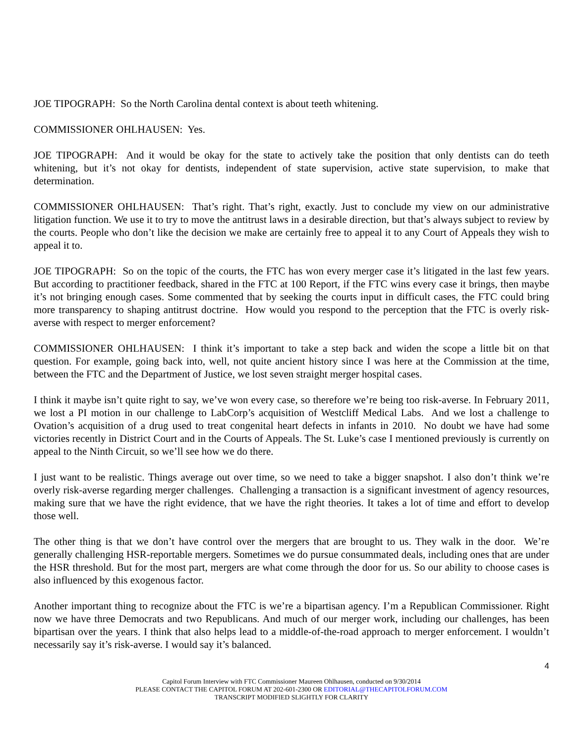JOE TIPOGRAPH: So the North Carolina dental context is about teeth whitening.
COMMISSIONER OHLHAUSEN: Yes.
JOE TIPOGRAPH: And it would be okay for the state to actively take the position that only dentists can do teeth whitening, but it’s not okay for dentists, independent of state supervision, active state supervision, to make that determination.
COMMISSIONER OHLHAUSEN: That’s right. That’s right, exactly. Just to conclude my view on our administrative litigation function. We use it to try to move the antitrust laws in a desirable direction, but that’s always subject to review by the courts. People who don’t like the decision we make are certainly free to appeal it to any Court of Appeals they wish to appeal it to.
JOE TIPOGRAPH: So on the topic of the courts, the FTC has won every merger case it’s litigated in the last few years. But according to practitioner feedback, shared in the FTC at 100 Report, if the FTC wins every case it brings, then maybe it’s not bringing enough cases. Some commented that by seeking the courts input in difficult cases, the FTC could bring more transparency to shaping antitrust doctrine. How would you respond to the perception that the FTC is overly risk-averse with respect to merger enforcement?
COMMISSIONER OHLHAUSEN: I think it’s important to take a step back and widen the scope a little bit on that question. For example, going back into, well, not quite ancient history since I was here at the Commission at the time, between the FTC and the Department of Justice, we lost seven straight merger hospital cases.
I think it maybe isn’t quite right to say, we’ve won every case, so therefore we’re being too risk-averse. In February 2011, we lost a PI motion in our challenge to LabCorp’s acquisition of Westcliff Medical Labs. And we lost a challenge to Ovation’s acquisition of a drug used to treat congenital heart defects in infants in 2010. No doubt we have had some victories recently in District Court and in the Courts of Appeals. The St. Luke’s case I mentioned previously is currently on appeal to the Ninth Circuit, so we’ll see how we do there.
I just want to be realistic. Things average out over time, so we need to take a bigger snapshot. I also don’t think we’re overly risk-averse regarding merger challenges. Challenging a transaction is a significant investment of agency resources, making sure that we have the right evidence, that we have the right theories. It takes a lot of time and effort to develop those well.
The other thing is that we don’t have control over the mergers that are brought to us. They walk in the door. We’re generally challenging HSR-reportable mergers. Sometimes we do pursue consummated deals, including ones that are under the HSR threshold. But for the most part, mergers are what come through the door for us. So our ability to choose cases is also influenced by this exogenous factor.
Another important thing to recognize about the FTC is we’re a bipartisan agency. I’m a Republican Commissioner. Right now we have three Democrats and two Republicans. And much of our merger work, including our challenges, has been bipartisan over the years. I think that also helps lead to a middle-of-the-road approach to merger enforcement. I wouldn’t necessarily say it’s risk-averse. I would say it’s balanced.
4
Capitol Forum Interview with FTC Commissioner Maureen Ohlhausen, conducted on 9/30/2014
PLEASE CONTACT THE CAPITOL FORUM AT 202-601-2300 OR EDITORIAL@THECAPITOLFORUM.COM
TRANSCRIPT MODIFIED SLIGHTLY FOR CLARITY